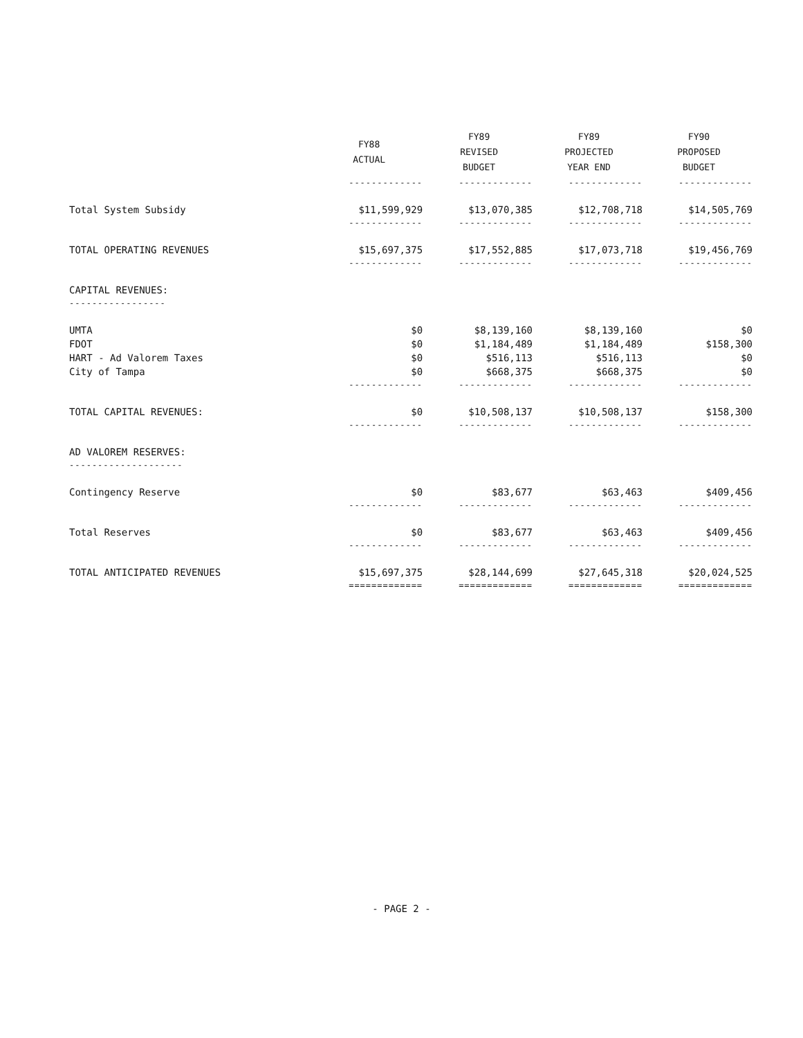| | FY88 ACTUAL | FY89 REVISED BUDGET | FY89 PROJECTED YEAR END | FY90 PROPOSED BUDGET |
| --- | --- | --- | --- | --- |
| | ------------- | ------------- | ------------- | ------------- |
| Total System Subsidy | $11,599,929 | $13,070,385 | $12,708,718 | $14,505,769 |
| | ------------- | ------------- | ------------- | ------------- |
| TOTAL OPERATING REVENUES | $15,697,375 | $17,552,885 | $17,073,718 | $19,456,769 |
| | ------------- | ------------- | ------------- | ------------- |
| CAPITAL REVENUES: | | | | |
| ----------------- | | | | |
| UMTA | $0 | $8,139,160 | $8,139,160 | $0 |
| FDOT | $0 | $1,184,489 | $1,184,489 | $158,300 |
| HART - Ad Valorem Taxes | $0 | $516,113 | $516,113 | $0 |
| City of Tampa | $0 | $668,375 | $668,375 | $0 |
| | ------------- | ------------- | ------------- | ------------- |
| TOTAL CAPITAL REVENUES: | $0 | $10,508,137 | $10,508,137 | $158,300 |
| | ------------- | ------------- | ------------- | ------------- |
| AD VALOREM RESERVES: | | | | |
| -------------------- | | | | |
| Contingency Reserve | $0 | $83,677 | $63,463 | $409,456 |
| | ------------- | ------------- | ------------- | ------------- |
| Total Reserves | $0 | $83,677 | $63,463 | $409,456 |
| | ------------- | ------------- | ------------- | ------------- |
| TOTAL ANTICIPATED REVENUES | $15,697,375 | $28,144,699 | $27,645,318 | $20,024,525 |
| | ============= | ============= | ============= | ============= |
- PAGE 2 -